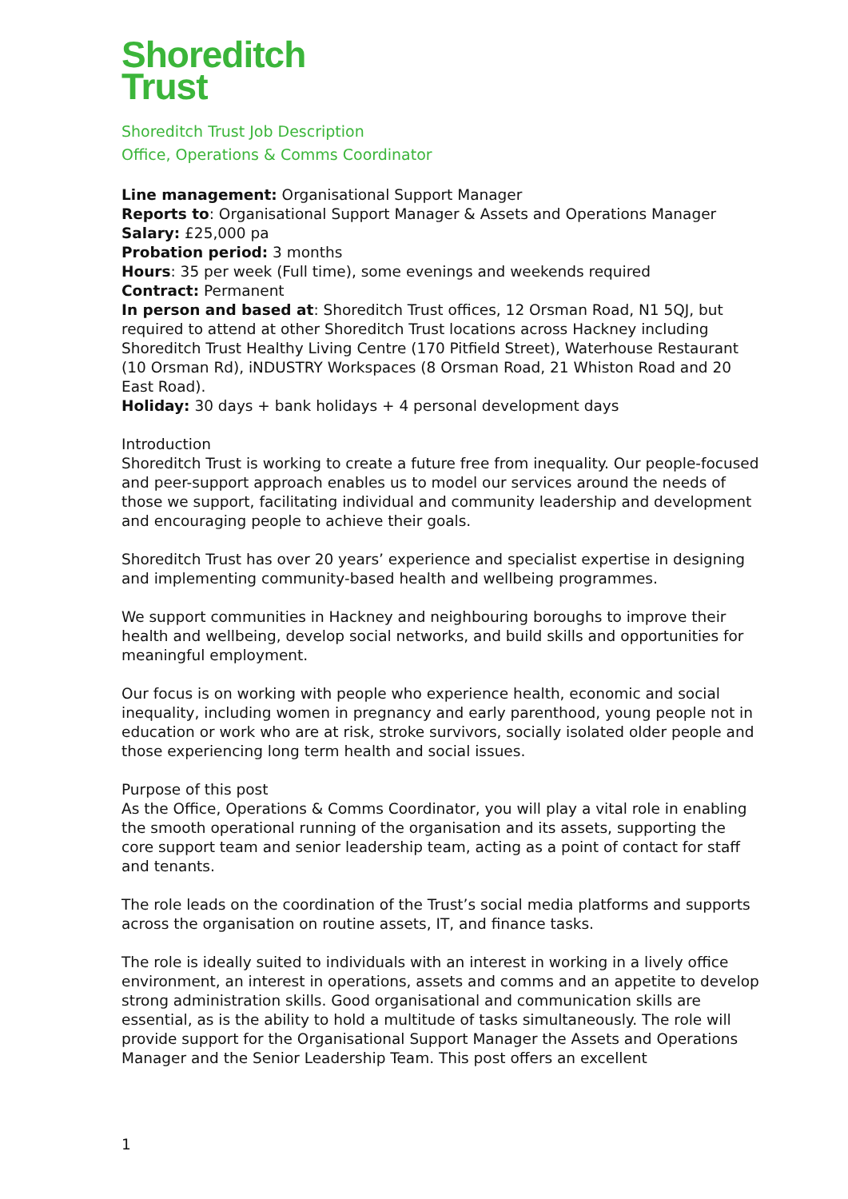Shoreditch
Trust
Shoreditch Trust Job Description
Office, Operations & Comms Coordinator
Line management: Organisational Support Manager
Reports to: Organisational Support Manager & Assets and Operations Manager
Salary: £25,000 pa
Probation period: 3 months
Hours: 35 per week (Full time), some evenings and weekends required
Contract: Permanent
In person and based at: Shoreditch Trust offices, 12 Orsman Road, N1 5QJ, but required to attend at other Shoreditch Trust locations across Hackney including Shoreditch Trust Healthy Living Centre (170 Pitfield Street), Waterhouse Restaurant (10 Orsman Rd), iNDUSTRY Workspaces (8 Orsman Road, 21 Whiston Road and 20 East Road).
Holiday: 30 days + bank holidays + 4 personal development days
Introduction
Shoreditch Trust is working to create a future free from inequality. Our people-focused and peer-support approach enables us to model our services around the needs of those we support, facilitating individual and community leadership and development and encouraging people to achieve their goals.
Shoreditch Trust has over 20 years’ experience and specialist expertise in designing and implementing community-based health and wellbeing programmes.
We support communities in Hackney and neighbouring boroughs to improve their health and wellbeing, develop social networks, and build skills and opportunities for meaningful employment.
Our focus is on working with people who experience health, economic and social inequality, including women in pregnancy and early parenthood, young people not in education or work who are at risk, stroke survivors, socially isolated older people and those experiencing long term health and social issues.
Purpose of this post
As the Office, Operations & Comms Coordinator, you will play a vital role in enabling the smooth operational running of the organisation and its assets, supporting the core support team and senior leadership team, acting as a point of contact for staff and tenants.
The role leads on the coordination of the Trust’s social media platforms and supports across the organisation on routine assets, IT, and finance tasks.
The role is ideally suited to individuals with an interest in working in a lively office environment, an interest in operations, assets and comms and an appetite to develop strong administration skills. Good organisational and communication skills are essential, as is the ability to hold a multitude of tasks simultaneously. The role will provide support for the Organisational Support Manager the Assets and Operations Manager and the Senior Leadership Team. This post offers an excellent
1